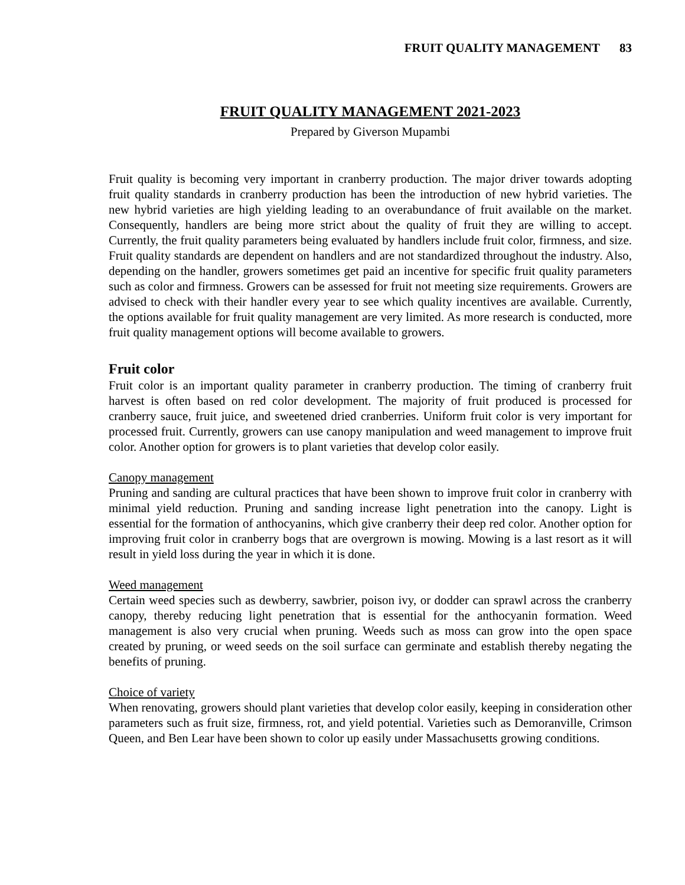FRUIT QUALITY MANAGEMENT 83
FRUIT QUALITY MANAGEMENT 2021-2023
Prepared by Giverson Mupambi
Fruit quality is becoming very important in cranberry production. The major driver towards adopting fruit quality standards in cranberry production has been the introduction of new hybrid varieties. The new hybrid varieties are high yielding leading to an overabundance of fruit available on the market. Consequently, handlers are being more strict about the quality of fruit they are willing to accept. Currently, the fruit quality parameters being evaluated by handlers include fruit color, firmness, and size. Fruit quality standards are dependent on handlers and are not standardized throughout the industry. Also, depending on the handler, growers sometimes get paid an incentive for specific fruit quality parameters such as color and firmness. Growers can be assessed for fruit not meeting size requirements. Growers are advised to check with their handler every year to see which quality incentives are available. Currently, the options available for fruit quality management are very limited. As more research is conducted, more fruit quality management options will become available to growers.
Fruit color
Fruit color is an important quality parameter in cranberry production. The timing of cranberry fruit harvest is often based on red color development. The majority of fruit produced is processed for cranberry sauce, fruit juice, and sweetened dried cranberries. Uniform fruit color is very important for processed fruit. Currently, growers can use canopy manipulation and weed management to improve fruit color. Another option for growers is to plant varieties that develop color easily.
Canopy management
Pruning and sanding are cultural practices that have been shown to improve fruit color in cranberry with minimal yield reduction. Pruning and sanding increase light penetration into the canopy. Light is essential for the formation of anthocyanins, which give cranberry their deep red color. Another option for improving fruit color in cranberry bogs that are overgrown is mowing. Mowing is a last resort as it will result in yield loss during the year in which it is done.
Weed management
Certain weed species such as dewberry, sawbrier, poison ivy, or dodder can sprawl across the cranberry canopy, thereby reducing light penetration that is essential for the anthocyanin formation. Weed management is also very crucial when pruning. Weeds such as moss can grow into the open space created by pruning, or weed seeds on the soil surface can germinate and establish thereby negating the benefits of pruning.
Choice of variety
When renovating, growers should plant varieties that develop color easily, keeping in consideration other parameters such as fruit size, firmness, rot, and yield potential. Varieties such as Demoranville, Crimson Queen, and Ben Lear have been shown to color up easily under Massachusetts growing conditions.